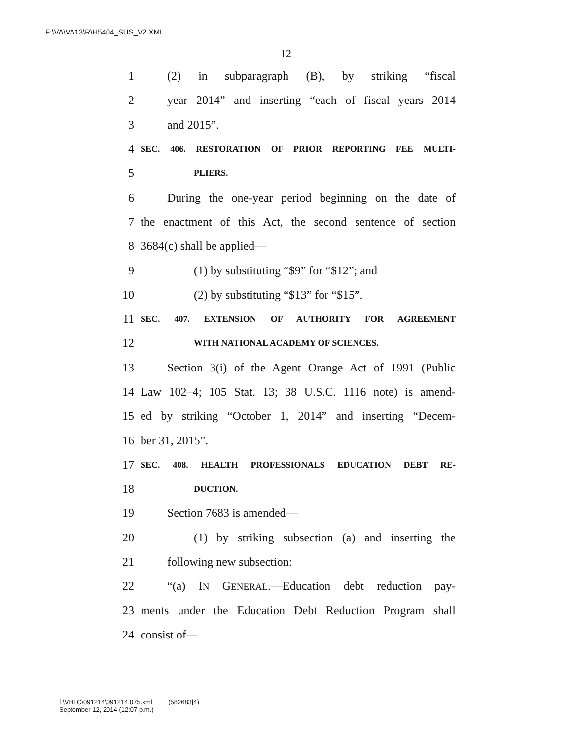F:\VA\VA13\R\H5404_SUS_V2.XML
12
1 (2) in subparagraph (B), by striking “fiscal
2 year 2014” and inserting “each of fiscal years 2014
3 and 2015”.
4 SEC. 406. RESTORATION OF PRIOR REPORTING FEE MULTI-
5 PLIERS.
6 During the one-year period beginning on the date of
7 the enactment of this Act, the second sentence of section
8 3684(c) shall be applied—
9 (1) by substituting “$9” for “$12”; and
10 (2) by substituting “$13” for “$15”.
11 SEC. 407. EXTENSION OF AUTHORITY FOR AGREEMENT
12 WITH NATIONAL ACADEMY OF SCIENCES.
13 Section 3(i) of the Agent Orange Act of 1991 (Public
14 Law 102–4; 105 Stat. 13; 38 U.S.C. 1116 note) is amend-
15 ed by striking “October 1, 2014” and inserting “Decem-
16 ber 31, 2015”.
17 SEC. 408. HEALTH PROFESSIONALS EDUCATION DEBT RE-
18 DUCTION.
19 Section 7683 is amended—
20 (1) by striking subsection (a) and inserting the
21 following new subsection:
22 “(a) IN GENERAL.—Education debt reduction pay-
23 ments under the Education Debt Reduction Program shall
24 consist of—
f:\VHLC\091214\091214.075.xml (582683|4)
September 12, 2014 (12:07 p.m.)